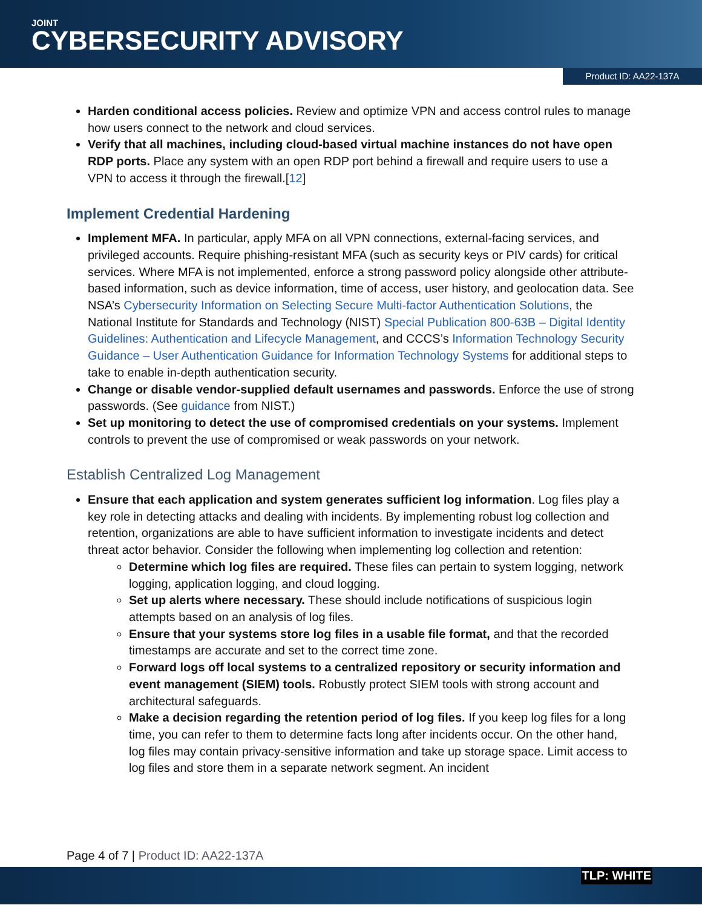JOINT
CYBERSECURITY ADVISORY
Product ID: AA22-137A
Harden conditional access policies. Review and optimize VPN and access control rules to manage how users connect to the network and cloud services.
Verify that all machines, including cloud-based virtual machine instances do not have open RDP ports. Place any system with an open RDP port behind a firewall and require users to use a VPN to access it through the firewall.[12]
Implement Credential Hardening
Implement MFA. In particular, apply MFA on all VPN connections, external-facing services, and privileged accounts. Require phishing-resistant MFA (such as security keys or PIV cards) for critical services. Where MFA is not implemented, enforce a strong password policy alongside other attribute-based information, such as device information, time of access, user history, and geolocation data. See NSA’s Cybersecurity Information on Selecting Secure Multi-factor Authentication Solutions, the National Institute for Standards and Technology (NIST) Special Publication 800-63B – Digital Identity Guidelines: Authentication and Lifecycle Management, and CCCS’s Information Technology Security Guidance – User Authentication Guidance for Information Technology Systems for additional steps to take to enable in-depth authentication security.
Change or disable vendor-supplied default usernames and passwords. Enforce the use of strong passwords. (See guidance from NIST.)
Set up monitoring to detect the use of compromised credentials on your systems. Implement controls to prevent the use of compromised or weak passwords on your network.
Establish Centralized Log Management
Ensure that each application and system generates sufficient log information. Log files play a key role in detecting attacks and dealing with incidents. By implementing robust log collection and retention, organizations are able to have sufficient information to investigate incidents and detect threat actor behavior. Consider the following when implementing log collection and retention:
Determine which log files are required. These files can pertain to system logging, network logging, application logging, and cloud logging.
Set up alerts where necessary. These should include notifications of suspicious login attempts based on an analysis of log files.
Ensure that your systems store log files in a usable file format, and that the recorded timestamps are accurate and set to the correct time zone.
Forward logs off local systems to a centralized repository or security information and event management (SIEM) tools. Robustly protect SIEM tools with strong account and architectural safeguards.
Make a decision regarding the retention period of log files. If you keep log files for a long time, you can refer to them to determine facts long after incidents occur. On the other hand, log files may contain privacy-sensitive information and take up storage space. Limit access to log files and store them in a separate network segment. An incident
Page 4 of 7 | Product ID: AA22-137A
TLP: WHITE